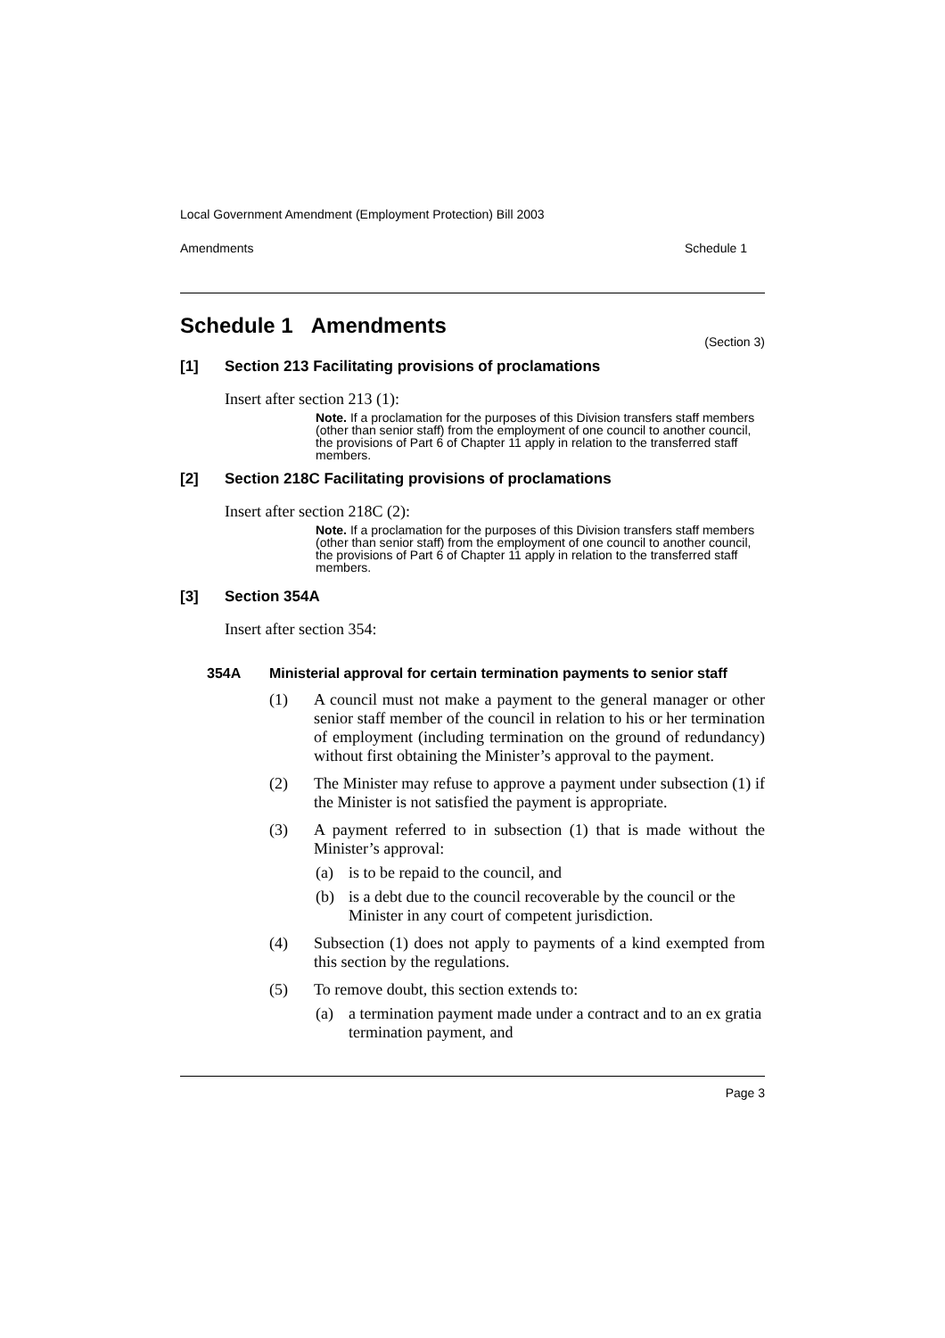Local Government Amendment (Employment Protection) Bill 2003
Amendments Schedule 1
Schedule 1 Amendments
(Section 3)
[1] Section 213 Facilitating provisions of proclamations
Insert after section 213 (1):
Note. If a proclamation for the purposes of this Division transfers staff members (other than senior staff) from the employment of one council to another council, the provisions of Part 6 of Chapter 11 apply in relation to the transferred staff members.
[2] Section 218C Facilitating provisions of proclamations
Insert after section 218C (2):
Note. If a proclamation for the purposes of this Division transfers staff members (other than senior staff) from the employment of one council to another council, the provisions of Part 6 of Chapter 11 apply in relation to the transferred staff members.
[3] Section 354A
Insert after section 354:
354A Ministerial approval for certain termination payments to senior staff
(1) A council must not make a payment to the general manager or other senior staff member of the council in relation to his or her termination of employment (including termination on the ground of redundancy) without first obtaining the Minister’s approval to the payment.
(2) The Minister may refuse to approve a payment under subsection (1) if the Minister is not satisfied the payment is appropriate.
(3) A payment referred to in subsection (1) that is made without the Minister’s approval:
(a) is to be repaid to the council, and
(b) is a debt due to the council recoverable by the council or the Minister in any court of competent jurisdiction.
(4) Subsection (1) does not apply to payments of a kind exempted from this section by the regulations.
(5) To remove doubt, this section extends to:
(a) a termination payment made under a contract and to an ex gratia termination payment, and
Page 3